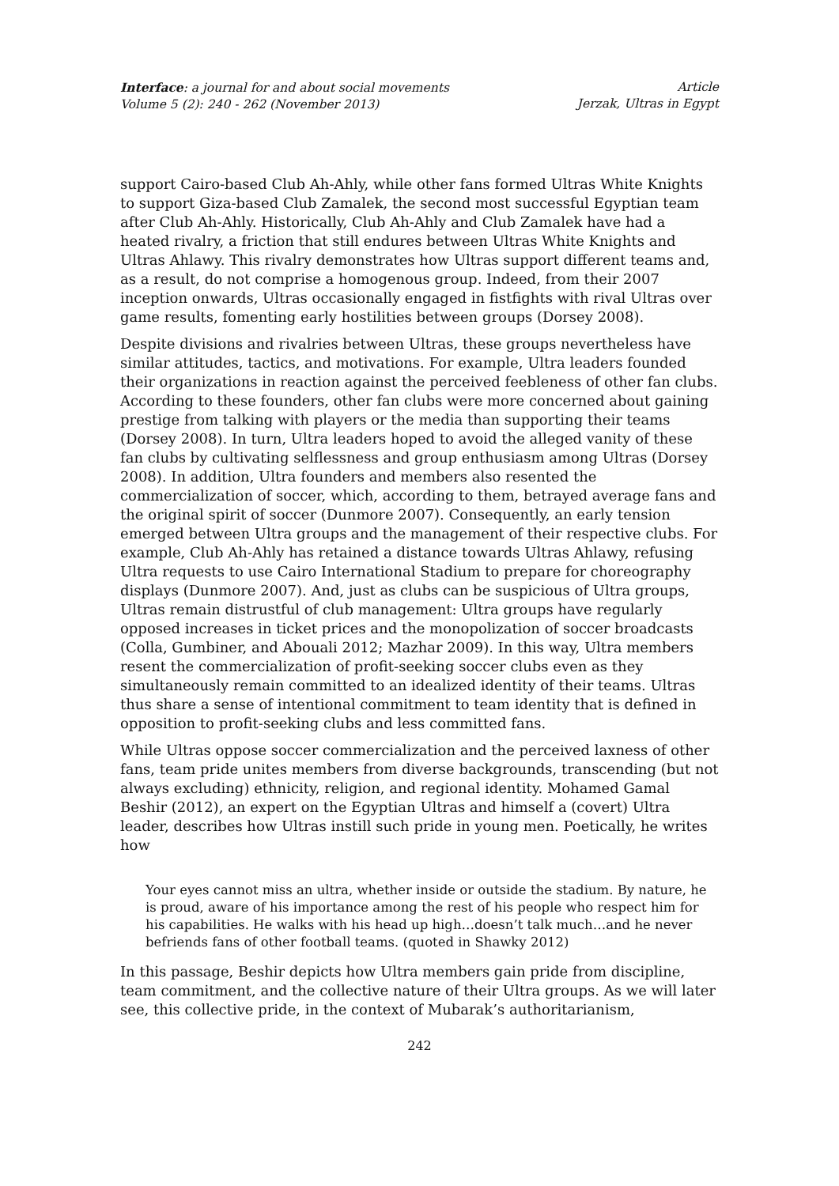Interface: a journal for and about social movements
Volume 5 (2): 240 - 262 (November 2013)
Article
Jerzak, Ultras in Egypt
support Cairo-based Club Ah-Ahly, while other fans formed Ultras White Knights to support Giza-based Club Zamalek, the second most successful Egyptian team after Club Ah-Ahly. Historically, Club Ah-Ahly and Club Zamalek have had a heated rivalry, a friction that still endures between Ultras White Knights and Ultras Ahlawy. This rivalry demonstrates how Ultras support different teams and, as a result, do not comprise a homogenous group. Indeed, from their 2007 inception onwards, Ultras occasionally engaged in fistfights with rival Ultras over game results, fomenting early hostilities between groups (Dorsey 2008).
Despite divisions and rivalries between Ultras, these groups nevertheless have similar attitudes, tactics, and motivations. For example, Ultra leaders founded their organizations in reaction against the perceived feebleness of other fan clubs. According to these founders, other fan clubs were more concerned about gaining prestige from talking with players or the media than supporting their teams (Dorsey 2008). In turn, Ultra leaders hoped to avoid the alleged vanity of these fan clubs by cultivating selflessness and group enthusiasm among Ultras (Dorsey 2008). In addition, Ultra founders and members also resented the commercialization of soccer, which, according to them, betrayed average fans and the original spirit of soccer (Dunmore 2007). Consequently, an early tension emerged between Ultra groups and the management of their respective clubs. For example, Club Ah-Ahly has retained a distance towards Ultras Ahlawy, refusing Ultra requests to use Cairo International Stadium to prepare for choreography displays (Dunmore 2007). And, just as clubs can be suspicious of Ultra groups, Ultras remain distrustful of club management: Ultra groups have regularly opposed increases in ticket prices and the monopolization of soccer broadcasts (Colla, Gumbiner, and Abouali 2012; Mazhar 2009). In this way, Ultra members resent the commercialization of profit-seeking soccer clubs even as they simultaneously remain committed to an idealized identity of their teams. Ultras thus share a sense of intentional commitment to team identity that is defined in opposition to profit-seeking clubs and less committed fans.
While Ultras oppose soccer commercialization and the perceived laxness of other fans, team pride unites members from diverse backgrounds, transcending (but not always excluding) ethnicity, religion, and regional identity. Mohamed Gamal Beshir (2012), an expert on the Egyptian Ultras and himself a (covert) Ultra leader, describes how Ultras instill such pride in young men. Poetically, he writes how
Your eyes cannot miss an ultra, whether inside or outside the stadium. By nature, he is proud, aware of his importance among the rest of his people who respect him for his capabilities. He walks with his head up high…doesn’t talk much…and he never befriends fans of other football teams. (quoted in Shawky 2012)
In this passage, Beshir depicts how Ultra members gain pride from discipline, team commitment, and the collective nature of their Ultra groups. As we will later see, this collective pride, in the context of Mubarak’s authoritarianism,
242